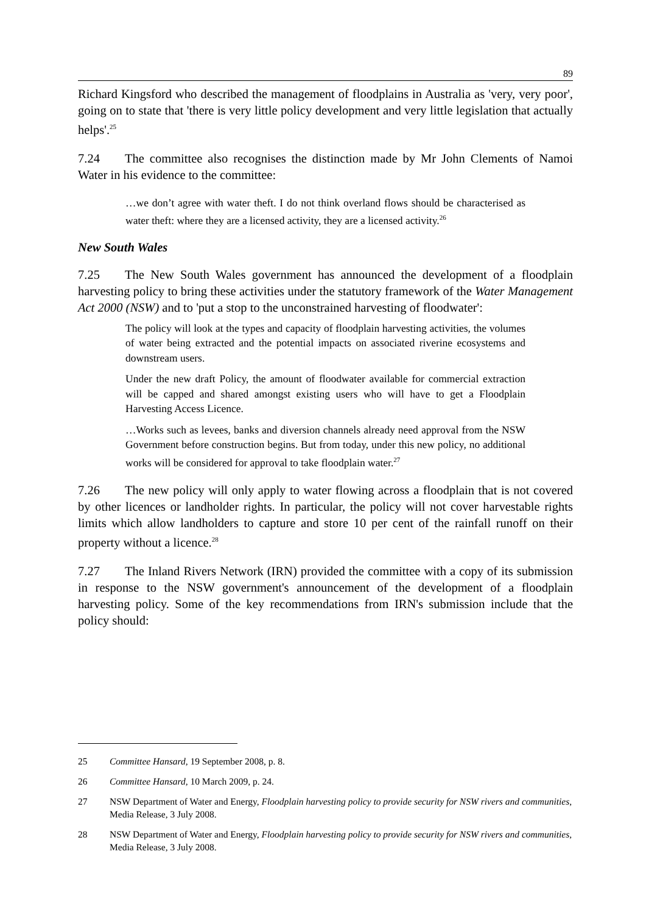89
Richard Kingsford who described the management of floodplains in Australia as 'very, very poor', going on to state that 'there is very little policy development and very little legislation that actually helps'.<sup>25</sup>
7.24 The committee also recognises the distinction made by Mr John Clements of Namoi Water in his evidence to the committee:
…we don’t agree with water theft. I do not think overland flows should be characterised as water theft: where they are a licensed activity, they are a licensed activity.<sup>26</sup>
New South Wales
7.25 The New South Wales government has announced the development of a floodplain harvesting policy to bring these activities under the statutory framework of the Water Management Act 2000 (NSW) and to 'put a stop to the unconstrained harvesting of floodwater':
The policy will look at the types and capacity of floodplain harvesting activities, the volumes of water being extracted and the potential impacts on associated riverine ecosystems and downstream users.
Under the new draft Policy, the amount of floodwater available for commercial extraction will be capped and shared amongst existing users who will have to get a Floodplain Harvesting Access Licence.
…Works such as levees, banks and diversion channels already need approval from the NSW Government before construction begins. But from today, under this new policy, no additional works will be considered for approval to take floodplain water.<sup>27</sup>
7.26 The new policy will only apply to water flowing across a floodplain that is not covered by other licences or landholder rights. In particular, the policy will not cover harvestable rights limits which allow landholders to capture and store 10 per cent of the rainfall runoff on their property without a licence.<sup>28</sup>
7.27 The Inland Rivers Network (IRN) provided the committee with a copy of its submission in response to the NSW government's announcement of the development of a floodplain harvesting policy. Some of the key recommendations from IRN's submission include that the policy should:
25 Committee Hansard, 19 September 2008, p. 8.
26 Committee Hansard, 10 March 2009, p. 24.
27 NSW Department of Water and Energy, Floodplain harvesting policy to provide security for NSW rivers and communities, Media Release, 3 July 2008.
28 NSW Department of Water and Energy, Floodplain harvesting policy to provide security for NSW rivers and communities, Media Release, 3 July 2008.